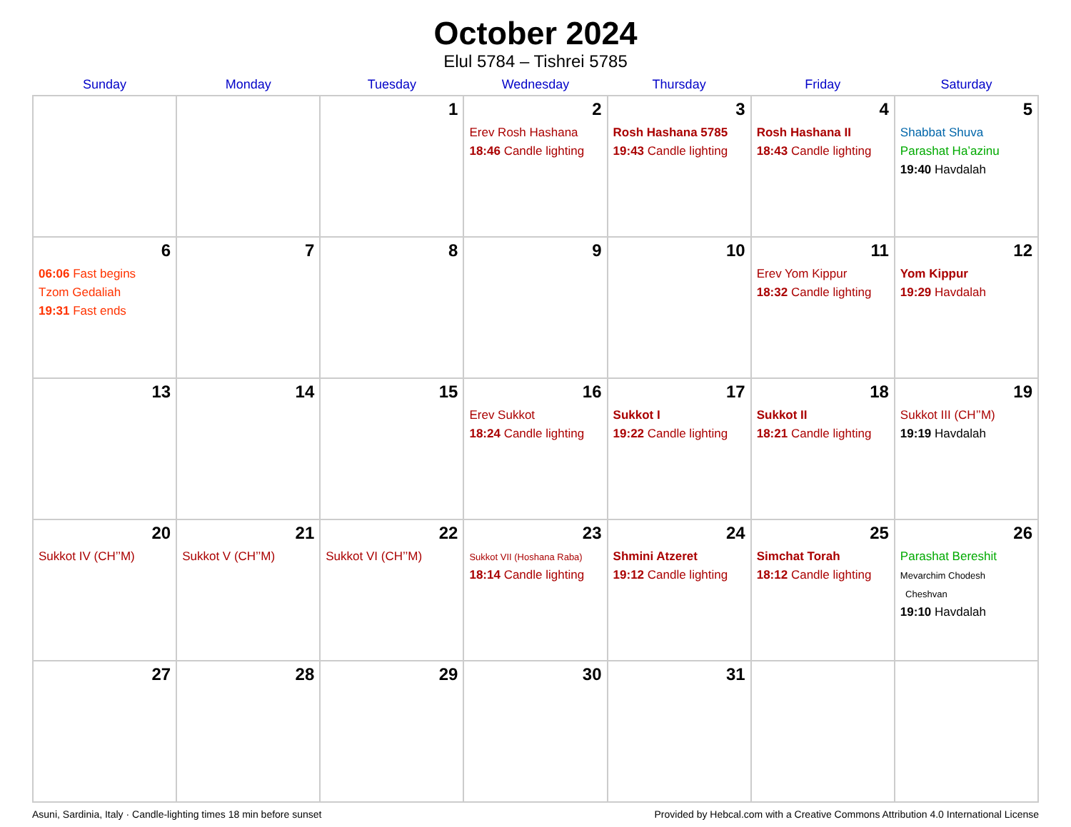October 2024
Elul 5784 – Tishrei 5785
| Sunday | Monday | Tuesday | Wednesday | Thursday | Friday | Saturday |
| --- | --- | --- | --- | --- | --- | --- |
| | | 1 | 2 Erev Rosh Hashana 18:46 Candle lighting | 3 Rosh Hashana 5785 19:43 Candle lighting | 4 Rosh Hashana II 18:43 Candle lighting | 5 Shabbat Shuva Parashat Ha’azinu 19:40 Havdalah |
| 6 06:06 Fast begins Tzom Gedaliah 19:31 Fast ends | 7 | 8 | 9 | 10 | 11 Erev Yom Kippur 18:32 Candle lighting | 12 Yom Kippur 19:29 Havdalah |
| 13 | 14 | 15 | 16 Erev Sukkot 18:24 Candle lighting | 17 Sukkot I 19:22 Candle lighting | 18 Sukkot II 18:21 Candle lighting | 19 Sukkot III (CH’’M) 19:19 Havdalah |
| 20 Sukkot IV (CH’’M) | 21 Sukkot V (CH’’M) | 22 Sukkot VI (CH’’M) | 23 Sukkot VII (Hoshana Raba) 18:14 Candle lighting | 24 Shmini Atzeret 19:12 Candle lighting | 25 Simchat Torah 18:12 Candle lighting | 26 Parashat Bereshit Mevarchim Chodesh Cheshvan 19:10 Havdalah |
| 27 | 28 | 29 | 30 | 31 | | |
Asuni, Sardinia, Italy · Candle-lighting times 18 min before sunset Provided by Hebcal.com with a Creative Commons Attribution 4.0 International License